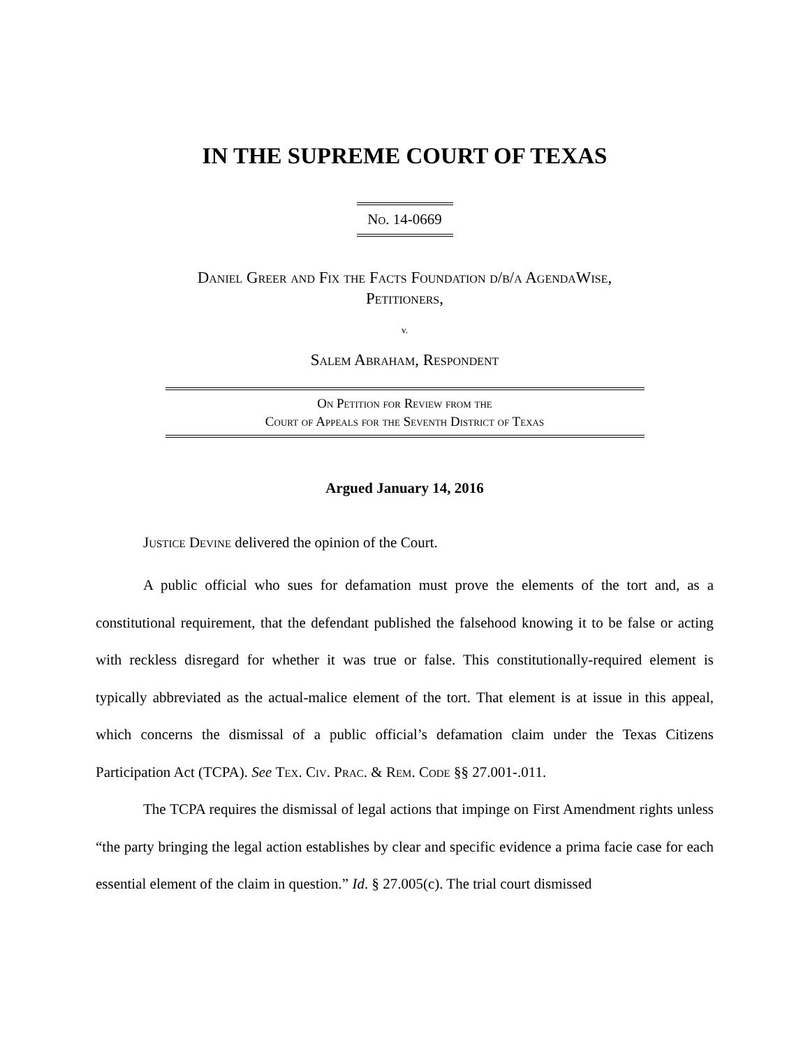IN THE SUPREME COURT OF TEXAS
No. 14-0669
Daniel Greer and Fix the Facts Foundation d/b/a AgendaWise,
Petitioners,
v.
Salem Abraham, Respondent
On Petition for Review from the
Court of Appeals for the Seventh District of Texas
Argued January 14, 2016
Justice Devine delivered the opinion of the Court.
A public official who sues for defamation must prove the elements of the tort and, as a constitutional requirement, that the defendant published the falsehood knowing it to be false or acting with reckless disregard for whether it was true or false. This constitutionally-required element is typically abbreviated as the actual-malice element of the tort. That element is at issue in this appeal, which concerns the dismissal of a public official’s defamation claim under the Texas Citizens Participation Act (TCPA). See Tex. Civ. Prac. & Rem. Code §§ 27.001-.011.
The TCPA requires the dismissal of legal actions that impinge on First Amendment rights unless “the party bringing the legal action establishes by clear and specific evidence a prima facie case for each essential element of the claim in question.” Id. § 27.005(c). The trial court dismissed